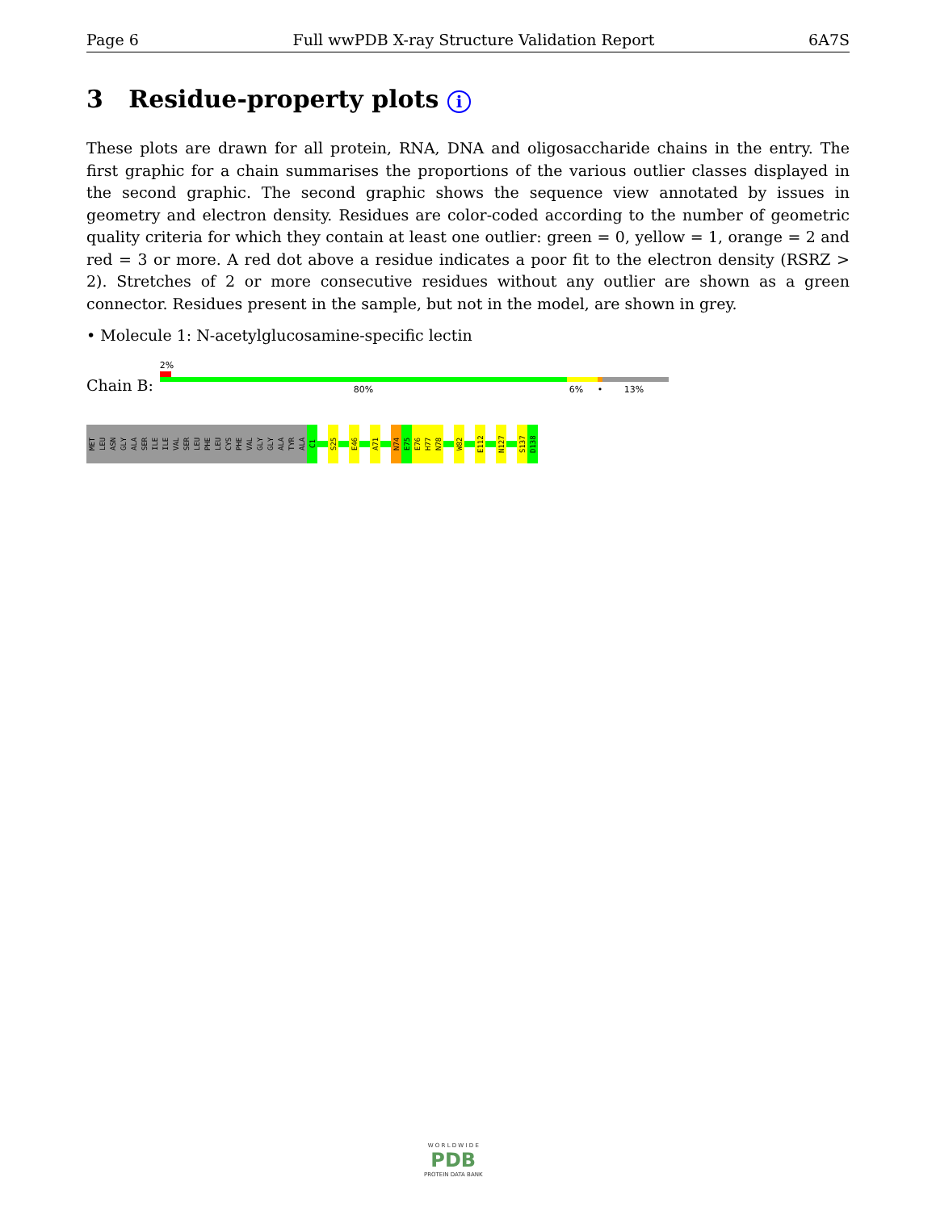Page 6 Full wwPDB X-ray Structure Validation Report 6A7S
3 Residue-property plots i
These plots are drawn for all protein, RNA, DNA and oligosaccharide chains in the entry. The first graphic for a chain summarises the proportions of the various outlier classes displayed in the second graphic. The second graphic shows the sequence view annotated by issues in geometry and electron density. Residues are color-coded according to the number of geometric quality criteria for which they contain at least one outlier: green = 0, yellow = 1, orange = 2 and red = 3 or more. A red dot above a residue indicates a poor fit to the electron density (RSRZ > 2). Stretches of 2 or more consecutive residues without any outlier are shown as a green connector. Residues present in the sample, but not in the model, are shown in grey.
• Molecule 1: N-acetylglucosamine-specific lectin
Chain B:
2%
80% 6% • 13%
MET
LEU
ASN
GLY
ALA
SER
ILE
ILE
VAL
SER
LEU
PHE
LEU
CYS
PHE
VAL
GLY
GLY
ALA
TYR
ALA
C1
S25
E46
A71
N74
E75
E76
H77
N78
W82
E112
N127
S137
D138
W O R L D W I D E
PDB
PROTEIN DATA BANK